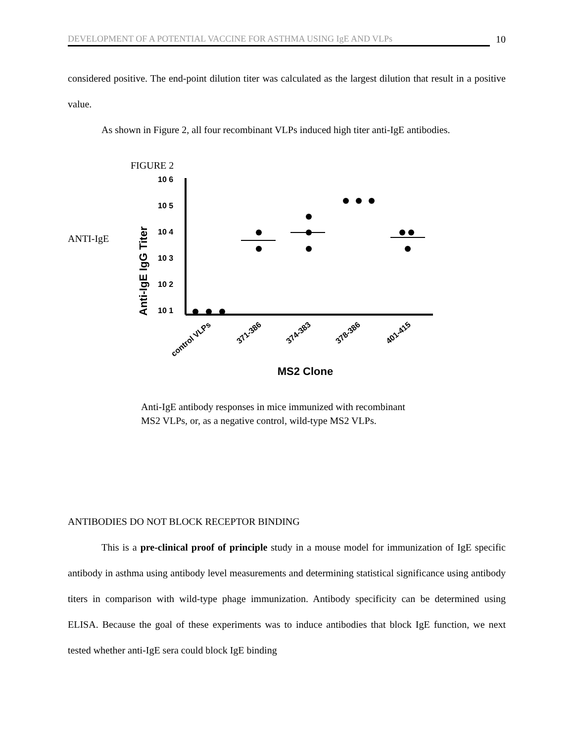DEVELOPMENT OF A POTENTIAL VACCINE FOR ASTHMA USING IgE AND VLPs 10
considered positive. The end-point dilution titer was calculated as the largest dilution that result in a positive value.
As shown in Figure 2, all four recombinant VLPs induced high titer anti-IgE antibodies.
ANTI-IgE
FIGURE 2
Anti-IgE IgG Titer
10 6
10 5
10 4
10 3
10 2
10 1
control VLPs
371-386
374-383
378-386
401-415
MS2 Clone
Anti-IgE antibody responses in mice immunized with recombinant
MS2 VLPs, or, as a negative control, wild-type MS2 VLPs.
ANTIBODIES DO NOT BLOCK RECEPTOR BINDING
This is a pre-clinical proof of principle study in a mouse model for immunization of IgE specific antibody in asthma using antibody level measurements and determining statistical significance using antibody titers in comparison with wild-type phage immunization. Antibody specificity can be determined using ELISA. Because the goal of these experiments was to induce antibodies that block IgE function, we next tested whether anti-IgE sera could block IgE binding